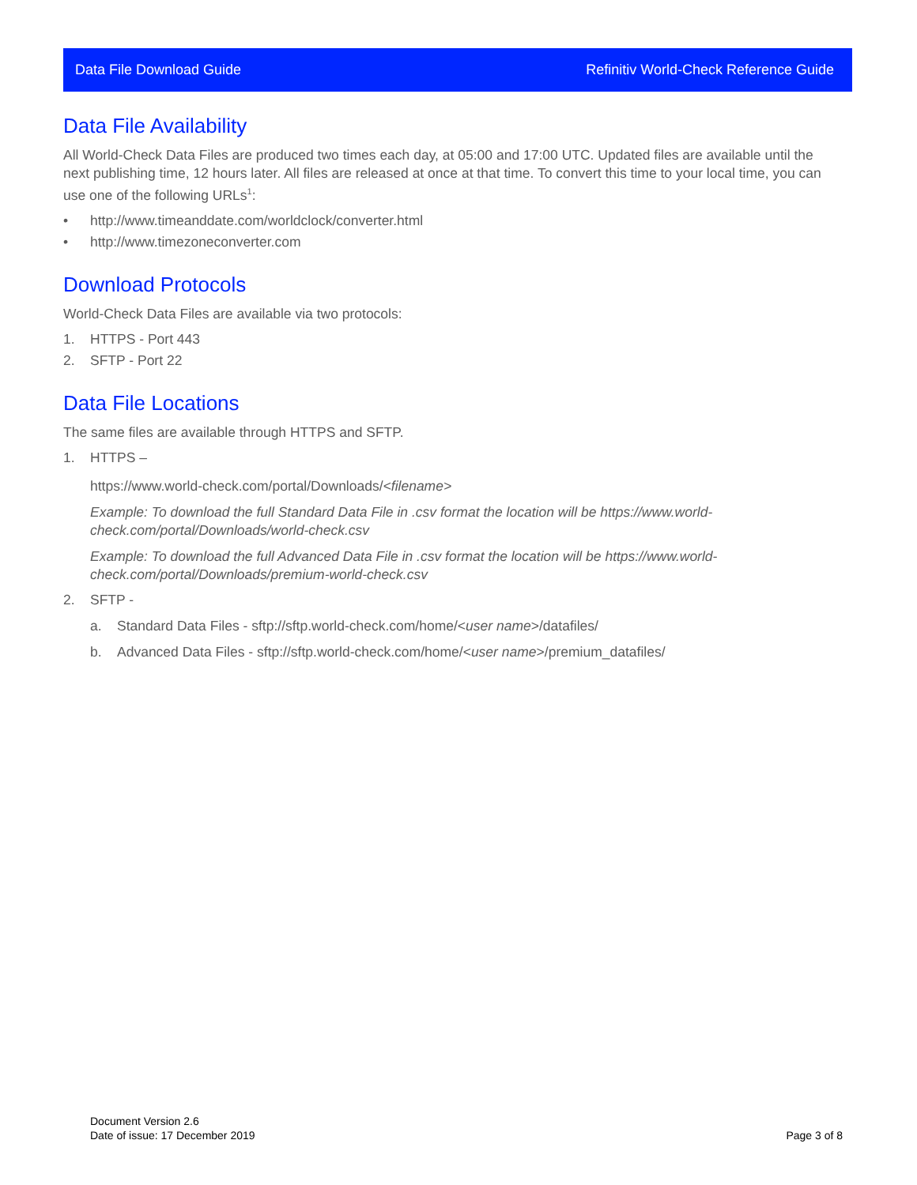Data File Download Guide Refinitiv World-Check Reference Guide
Data File Availability
All World-Check Data Files are produced two times each day, at 05:00 and 17:00 UTC. Updated files are available until the next publishing time, 12 hours later. All files are released at once at that time. To convert this time to your local time, you can use one of the following URLs<sup>1</sup>:
• http://www.timeanddate.com/worldclock/converter.html
• http://www.timezoneconverter.com
Download Protocols
World-Check Data Files are available via two protocols:
1. HTTPS - Port 443
2. SFTP - Port 22
Data File Locations
The same files are available through HTTPS and SFTP.
1. HTTPS –
https://www.world-check.com/portal/Downloads/<filename>
Example: To download the full Standard Data File in .csv format the location will be https://www.world-check.com/portal/Downloads/world-check.csv
Example: To download the full Advanced Data File in .csv format the location will be https://www.world-check.com/portal/Downloads/premium-world-check.csv
2. SFTP -
a. Standard Data Files - sftp://sftp.world-check.com/home/<user name>/datafiles/
b. Advanced Data Files - sftp://sftp.world-check.com/home/<user name>/premium_datafiles/
Document Version 2.6
Date of issue: 17 December 2019
Page 3 of 8